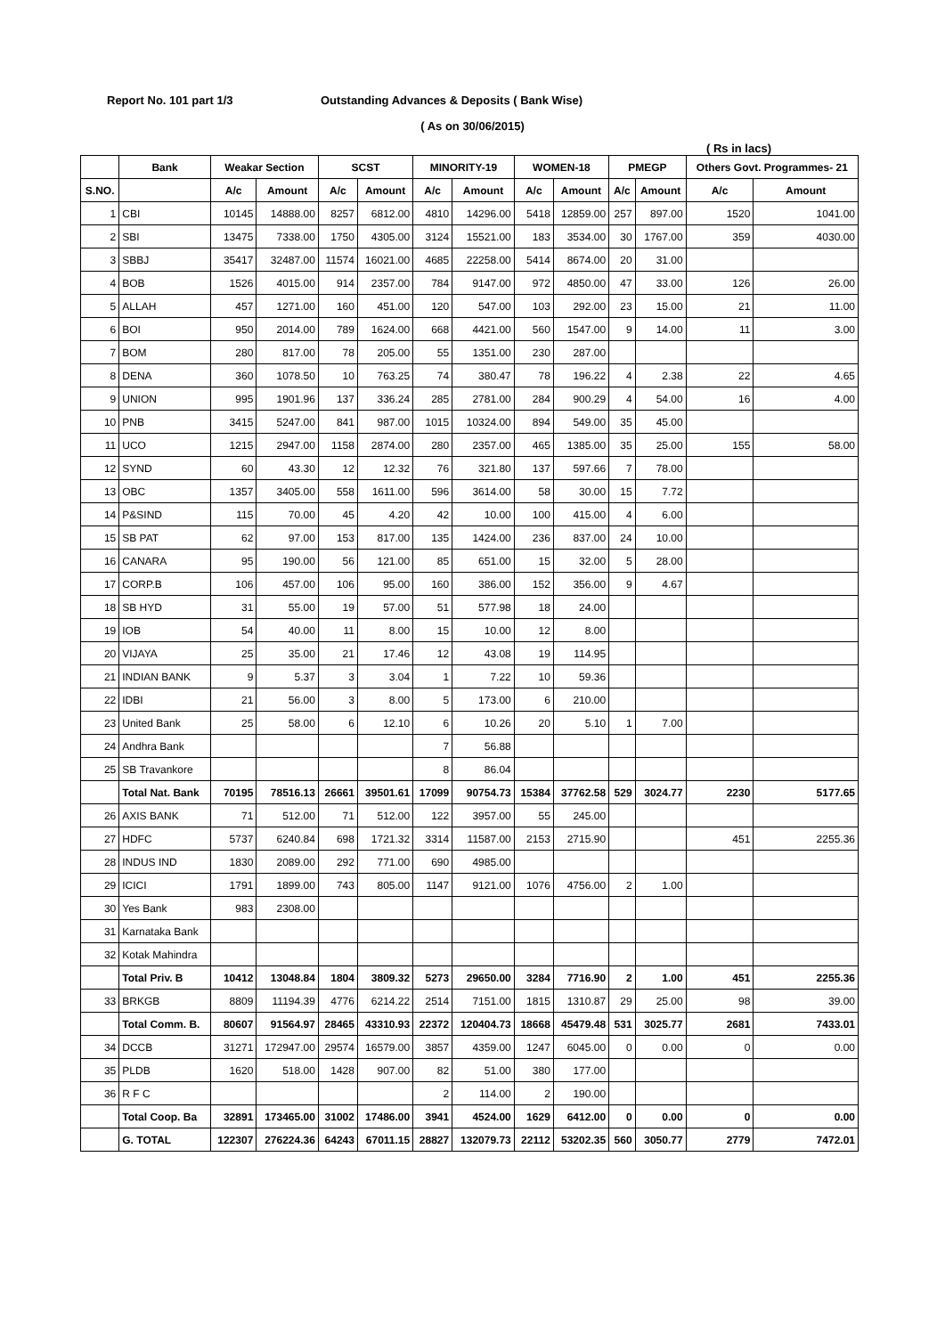Report No. 101 part 1/3 Outstanding Advances & Deposits ( Bank Wise)
( As on 30/06/2015)
( Rs in lacs)
| | Bank | Weakar Section | | SCST | | MINORITY-19 | | WOMEN-18 | | PMEGP | | Others Govt. Programmes- 21 | |
| --- | --- | --- | --- | --- | --- | --- | --- | --- | --- | --- | --- | --- | --- |
| S.NO. | | A/c | Amount | A/c | Amount | A/c | Amount | A/c | Amount | A/c | Amount | A/c | Amount |
| 1 | CBI | 10145 | 14888.00 | 8257 | 6812.00 | 4810 | 14296.00 | 5418 | 12859.00 | 257 | 897.00 | 1520 | 1041.00 |
| 2 | SBI | 13475 | 7338.00 | 1750 | 4305.00 | 3124 | 15521.00 | 183 | 3534.00 | 30 | 1767.00 | 359 | 4030.00 |
| 3 | SBBJ | 35417 | 32487.00 | 11574 | 16021.00 | 4685 | 22258.00 | 5414 | 8674.00 | 20 | 31.00 | | |
| 4 | BOB | 1526 | 4015.00 | 914 | 2357.00 | 784 | 9147.00 | 972 | 4850.00 | 47 | 33.00 | 126 | 26.00 |
| 5 | ALLAH | 457 | 1271.00 | 160 | 451.00 | 120 | 547.00 | 103 | 292.00 | 23 | 15.00 | 21 | 11.00 |
| 6 | BOI | 950 | 2014.00 | 789 | 1624.00 | 668 | 4421.00 | 560 | 1547.00 | 9 | 14.00 | 11 | 3.00 |
| 7 | BOM | 280 | 817.00 | 78 | 205.00 | 55 | 1351.00 | 230 | 287.00 | | | | |
| 8 | DENA | 360 | 1078.50 | 10 | 763.25 | 74 | 380.47 | 78 | 196.22 | 4 | 2.38 | 22 | 4.65 |
| 9 | UNION | 995 | 1901.96 | 137 | 336.24 | 285 | 2781.00 | 284 | 900.29 | 4 | 54.00 | 16 | 4.00 |
| 10 | PNB | 3415 | 5247.00 | 841 | 987.00 | 1015 | 10324.00 | 894 | 549.00 | 35 | 45.00 | | |
| 11 | UCO | 1215 | 2947.00 | 1158 | 2874.00 | 280 | 2357.00 | 465 | 1385.00 | 35 | 25.00 | 155 | 58.00 |
| 12 | SYND | 60 | 43.30 | 12 | 12.32 | 76 | 321.80 | 137 | 597.66 | 7 | 78.00 | | |
| 13 | OBC | 1357 | 3405.00 | 558 | 1611.00 | 596 | 3614.00 | 58 | 30.00 | 15 | 7.72 | | |
| 14 | P&SIND | 115 | 70.00 | 45 | 4.20 | 42 | 10.00 | 100 | 415.00 | 4 | 6.00 | | |
| 15 | SB PAT | 62 | 97.00 | 153 | 817.00 | 135 | 1424.00 | 236 | 837.00 | 24 | 10.00 | | |
| 16 | CANARA | 95 | 190.00 | 56 | 121.00 | 85 | 651.00 | 15 | 32.00 | 5 | 28.00 | | |
| 17 | CORP.B | 106 | 457.00 | 106 | 95.00 | 160 | 386.00 | 152 | 356.00 | 9 | 4.67 | | |
| 18 | SB HYD | 31 | 55.00 | 19 | 57.00 | 51 | 577.98 | 18 | 24.00 | | | | |
| 19 | IOB | 54 | 40.00 | 11 | 8.00 | 15 | 10.00 | 12 | 8.00 | | | | |
| 20 | VIJAYA | 25 | 35.00 | 21 | 17.46 | 12 | 43.08 | 19 | 114.95 | | | | |
| 21 | INDIAN BANK | 9 | 5.37 | 3 | 3.04 | 1 | 7.22 | 10 | 59.36 | | | | |
| 22 | IDBI | 21 | 56.00 | 3 | 8.00 | 5 | 173.00 | 6 | 210.00 | | | | |
| 23 | United Bank | 25 | 58.00 | 6 | 12.10 | 6 | 10.26 | 20 | 5.10 | 1 | 7.00 | | |
| 24 | Andhra Bank | | | | | 7 | 56.88 | | | | | | |
| 25 | SB Travankore | | | | | 8 | 86.04 | | | | | | |
| | Total Nat. Bank | 70195 | 78516.13 | 26661 | 39501.61 | 17099 | 90754.73 | 15384 | 37762.58 | 529 | 3024.77 | 2230 | 5177.65 |
| 26 | AXIS BANK | 71 | 512.00 | 71 | 512.00 | 122 | 3957.00 | 55 | 245.00 | | | | |
| 27 | HDFC | 5737 | 6240.84 | 698 | 1721.32 | 3314 | 11587.00 | 2153 | 2715.90 | | | 451 | 2255.36 |
| 28 | INDUS IND | 1830 | 2089.00 | 292 | 771.00 | 690 | 4985.00 | | | | | | |
| 29 | ICICI | 1791 | 1899.00 | 743 | 805.00 | 1147 | 9121.00 | 1076 | 4756.00 | 2 | 1.00 | | |
| 30 | Yes Bank | 983 | 2308.00 | | | | | | | | | | |
| 31 | Karnataka Bank | | | | | | | | | | | | |
| 32 | Kotak Mahindra | | | | | | | | | | | | |
| | Total Priv. B | 10412 | 13048.84 | 1804 | 3809.32 | 5273 | 29650.00 | 3284 | 7716.90 | 2 | 1.00 | 451 | 2255.36 |
| 33 | BRKGB | 8809 | 11194.39 | 4776 | 6214.22 | 2514 | 7151.00 | 1815 | 1310.87 | 29 | 25.00 | 98 | 39.00 |
| | Total Comm. B. | 80607 | 91564.97 | 28465 | 43310.93 | 22372 | 120404.73 | 18668 | 45479.48 | 531 | 3025.77 | 2681 | 7433.01 |
| 34 | DCCB | 31271 | 172947.00 | 29574 | 16579.00 | 3857 | 4359.00 | 1247 | 6045.00 | 0 | 0.00 | 0 | 0.00 |
| 35 | PLDB | 1620 | 518.00 | 1428 | 907.00 | 82 | 51.00 | 380 | 177.00 | | | | |
| 36 | R F C | | | | | 2 | 114.00 | 2 | 190.00 | | | | |
| | Total Coop. Ba | 32891 | 173465.00 | 31002 | 17486.00 | 3941 | 4524.00 | 1629 | 6412.00 | 0 | 0.00 | 0 | 0.00 |
| | G. TOTAL | 122307 | 276224.36 | 64243 | 67011.15 | 28827 | 132079.73 | 22112 | 53202.35 | 560 | 3050.77 | 2779 | 7472.01 |